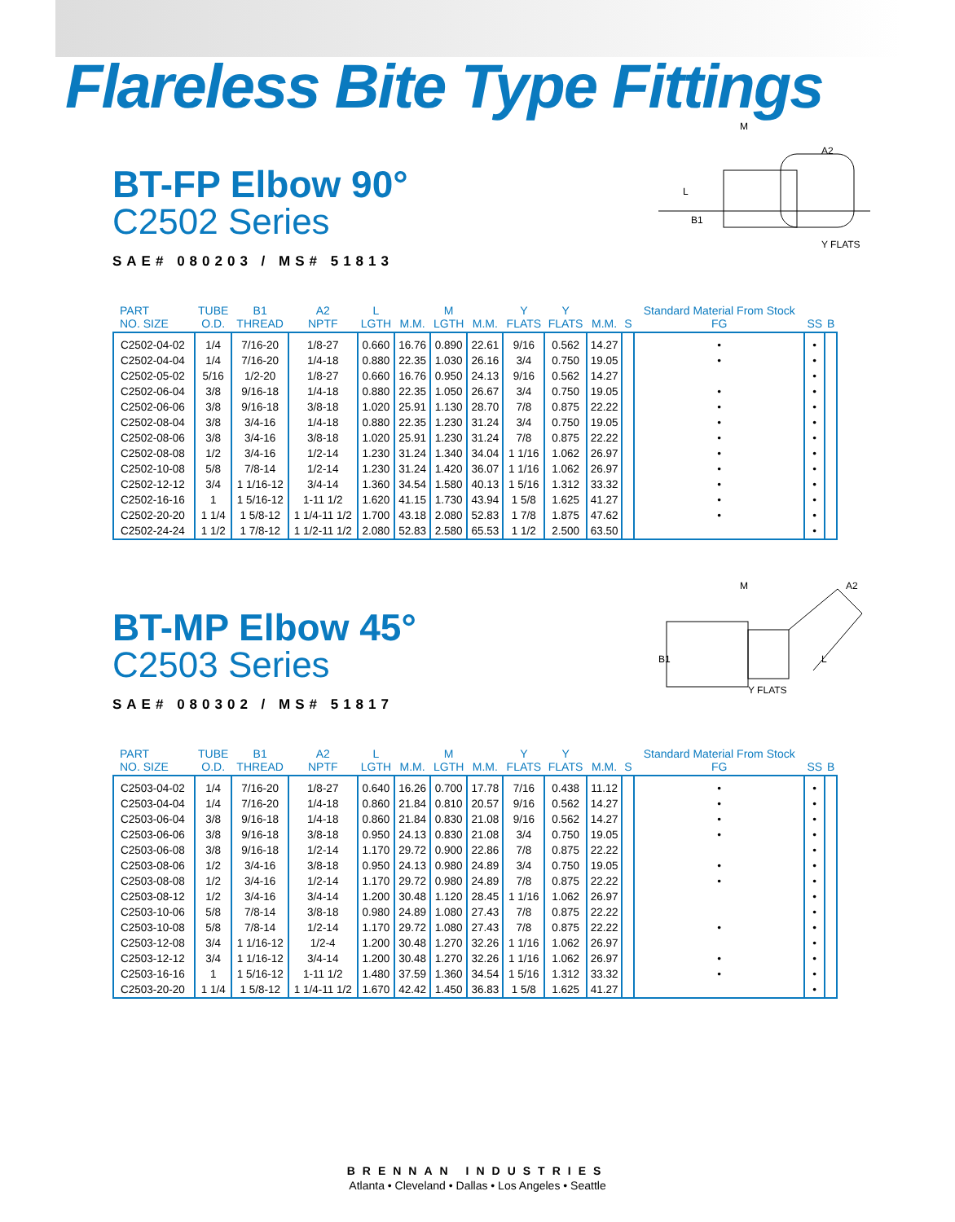Flareless Bite Type Fittings
M
A2
L
B1
Y FLATS
BT-FP Elbow 90°
C2502 Series
SAE# 080203 / MS# 51813
| PART NO. SIZE | TUBE O.D. | B1 THREAD | A2 NPTF | L LGTH | M.M. | M LGTH | M.M. | Y FLATS | Y FLATS | M.M. | S | Standard Material From Stock FG | SS | B |
| --- | --- | --- | --- | --- | --- | --- | --- | --- | --- | --- | --- | --- | --- | --- |
| C2502-04-02 | 1/4 | 7/16-20 | 1/8-27 | 0.660 | 16.76 | 0.890 | 22.61 | 9/16 | 0.562 | 14.27 | | • | • | |
| C2502-04-04 | 1/4 | 7/16-20 | 1/4-18 | 0.880 | 22.35 | 1.030 | 26.16 | 3/4 | 0.750 | 19.05 | | • | • | |
| C2502-05-02 | 5/16 | 1/2-20 | 1/8-27 | 0.660 | 16.76 | 0.950 | 24.13 | 9/16 | 0.562 | 14.27 | | | • | |
| C2502-06-04 | 3/8 | 9/16-18 | 1/4-18 | 0.880 | 22.35 | 1.050 | 26.67 | 3/4 | 0.750 | 19.05 | | • | • | |
| C2502-06-06 | 3/8 | 9/16-18 | 3/8-18 | 1.020 | 25.91 | 1.130 | 28.70 | 7/8 | 0.875 | 22.22 | | • | • | |
| C2502-08-04 | 3/8 | 3/4-16 | 1/4-18 | 0.880 | 22.35 | 1.230 | 31.24 | 3/4 | 0.750 | 19.05 | | • | • | |
| C2502-08-06 | 3/8 | 3/4-16 | 3/8-18 | 1.020 | 25.91 | 1.230 | 31.24 | 7/8 | 0.875 | 22.22 | | • | • | |
| C2502-08-08 | 1/2 | 3/4-16 | 1/2-14 | 1.230 | 31.24 | 1.340 | 34.04 | 1 1/16 | 1.062 | 26.97 | | • | • | |
| C2502-10-08 | 5/8 | 7/8-14 | 1/2-14 | 1.230 | 31.24 | 1.420 | 36.07 | 1 1/16 | 1.062 | 26.97 | | • | • | |
| C2502-12-12 | 3/4 | 1 1/16-12 | 3/4-14 | 1.360 | 34.54 | 1.580 | 40.13 | 1 5/16 | 1.312 | 33.32 | | • | • | |
| C2502-16-16 | 1 | 1 5/16-12 | 1-11 1/2 | 1.620 | 41.15 | 1.730 | 43.94 | 1 5/8 | 1.625 | 41.27 | | • | • | |
| C2502-20-20 | 1 1/4 | 1 5/8-12 | 1 1/4-11 1/2 | 1.700 | 43.18 | 2.080 | 52.83 | 1 7/8 | 1.875 | 47.62 | | • | • | |
| C2502-24-24 | 1 1/2 | 1 7/8-12 | 1 1/2-11 1/2 | 2.080 | 52.83 | 2.580 | 65.53 | 1 1/2 | 2.500 | 63.50 | | | • | |
M
A2
L
B1
Y FLATS
BT-MP Elbow 45°
C2503 Series
SAE# 080302 / MS# 51817
| PART NO. SIZE | TUBE O.D. | B1 THREAD | A2 NPTF | L LGTH | M.M. | M LGTH | M.M. | Y FLATS | Y FLATS | M.M. | S | Standard Material From Stock FG | SS | B |
| --- | --- | --- | --- | --- | --- | --- | --- | --- | --- | --- | --- | --- | --- | --- |
| C2503-04-02 | 1/4 | 7/16-20 | 1/8-27 | 0.640 | 16.26 | 0.700 | 17.78 | 7/16 | 0.438 | 11.12 | | • | • | |
| C2503-04-04 | 1/4 | 7/16-20 | 1/4-18 | 0.860 | 21.84 | 0.810 | 20.57 | 9/16 | 0.562 | 14.27 | | • | • | |
| C2503-06-04 | 3/8 | 9/16-18 | 1/4-18 | 0.860 | 21.84 | 0.830 | 21.08 | 9/16 | 0.562 | 14.27 | | • | • | |
| C2503-06-06 | 3/8 | 9/16-18 | 3/8-18 | 0.950 | 24.13 | 0.830 | 21.08 | 3/4 | 0.750 | 19.05 | | • | • | |
| C2503-06-08 | 3/8 | 9/16-18 | 1/2-14 | 1.170 | 29.72 | 0.900 | 22.86 | 7/8 | 0.875 | 22.22 | | | • | |
| C2503-08-06 | 1/2 | 3/4-16 | 3/8-18 | 0.950 | 24.13 | 0.980 | 24.89 | 3/4 | 0.750 | 19.05 | | • | • | |
| C2503-08-08 | 1/2 | 3/4-16 | 1/2-14 | 1.170 | 29.72 | 0.980 | 24.89 | 7/8 | 0.875 | 22.22 | | • | • | |
| C2503-08-12 | 1/2 | 3/4-16 | 3/4-14 | 1.200 | 30.48 | 1.120 | 28.45 | 1 1/16 | 1.062 | 26.97 | | | • | |
| C2503-10-06 | 5/8 | 7/8-14 | 3/8-18 | 0.980 | 24.89 | 1.080 | 27.43 | 7/8 | 0.875 | 22.22 | | | • | |
| C2503-10-08 | 5/8 | 7/8-14 | 1/2-14 | 1.170 | 29.72 | 1.080 | 27.43 | 7/8 | 0.875 | 22.22 | | • | • | |
| C2503-12-08 | 3/4 | 1 1/16-12 | 1/2-4 | 1.200 | 30.48 | 1.270 | 32.26 | 1 1/16 | 1.062 | 26.97 | | | • | |
| C2503-12-12 | 3/4 | 1 1/16-12 | 3/4-14 | 1.200 | 30.48 | 1.270 | 32.26 | 1 1/16 | 1.062 | 26.97 | | • | • | |
| C2503-16-16 | 1 | 1 5/16-12 | 1-11 1/2 | 1.480 | 37.59 | 1.360 | 34.54 | 1 5/16 | 1.312 | 33.32 | | • | • | |
| C2503-20-20 | 1 1/4 | 1 5/8-12 | 1 1/4-11 1/2 | 1.670 | 42.42 | 1.450 | 36.83 | 1 5/8 | 1.625 | 41.27 | | | • | |
BRENNAN INDUSTRIES
Atlanta • Cleveland • Dallas • Los Angeles • Seattle